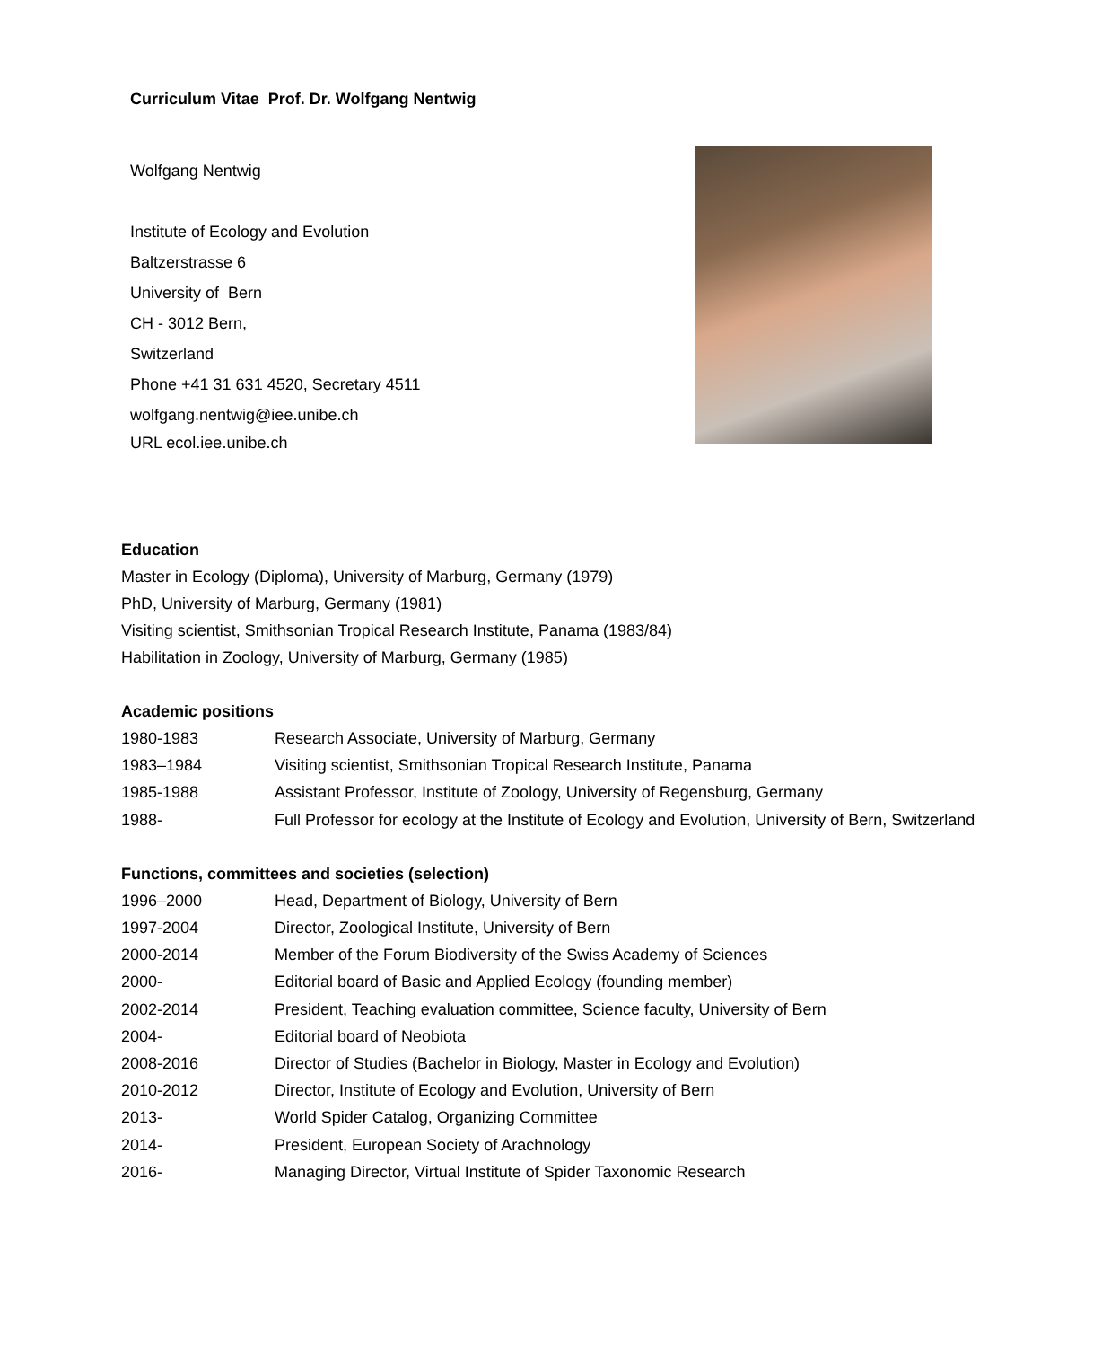Curriculum Vitae Prof. Dr. Wolfgang Nentwig
Wolfgang Nentwig
Institute of Ecology and Evolution
Baltzerstrasse 6
University of Bern
CH - 3012 Bern,
Switzerland
Phone +41 31 631 4520, Secretary 4511
wolfgang.nentwig@iee.unibe.ch
URL ecol.iee.unibe.ch
Education
Master in Ecology (Diploma), University of Marburg, Germany (1979)
PhD, University of Marburg, Germany (1981)
Visiting scientist, Smithsonian Tropical Research Institute, Panama (1983/84)
Habilitation in Zoology, University of Marburg, Germany (1985)
Academic positions
1980-1983 Research Associate, University of Marburg, Germany
1983–1984 Visiting scientist, Smithsonian Tropical Research Institute, Panama
1985-1988 Assistant Professor, Institute of Zoology, University of Regensburg, Germany
1988- Full Professor for ecology at the Institute of Ecology and Evolution, University of Bern, Switzerland
Functions, committees and societies (selection)
1996–2000 Head, Department of Biology, University of Bern
1997-2004 Director, Zoological Institute, University of Bern
2000-2014 Member of the Forum Biodiversity of the Swiss Academy of Sciences
2000- Editorial board of Basic and Applied Ecology (founding member)
2002-2014 President, Teaching evaluation committee, Science faculty, University of Bern
2004- Editorial board of Neobiota
2008-2016 Director of Studies (Bachelor in Biology, Master in Ecology and Evolution)
2010-2012 Director, Institute of Ecology and Evolution, University of Bern
2013- World Spider Catalog, Organizing Committee
2014- President, European Society of Arachnology
2016- Managing Director, Virtual Institute of Spider Taxonomic Research